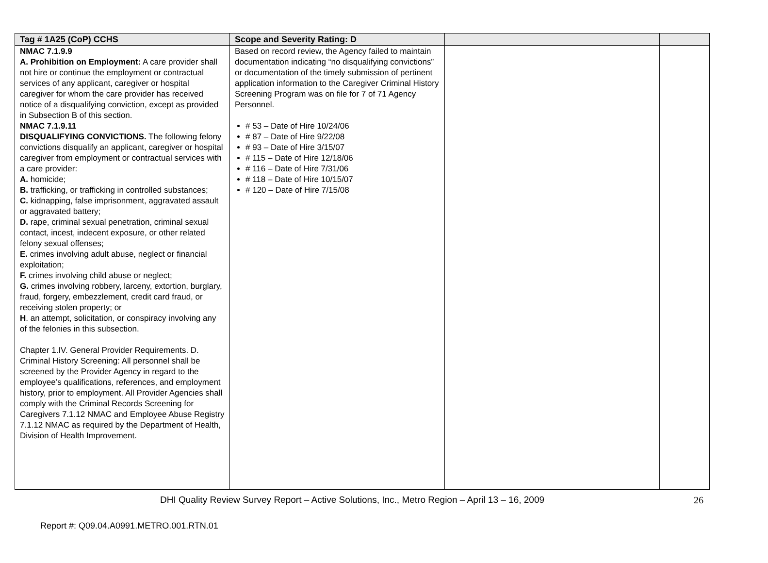| Tag # 1A25 (CoP) CCHS | Scope and Severity Rating: D | | |
| --- | --- | --- | --- |
| NMAC 7.1.9.9 A. Prohibition on Employment: A care provider shall not hire or continue the employment or contractual services of any applicant, caregiver or hospital caregiver for whom the care provider has received notice of a disqualifying conviction, except as provided in Subsection B of this section. NMAC 7.1.9.11 DISQUALIFYING CONVICTIONS. The following felony convictions disqualify an applicant, caregiver or hospital caregiver from employment or contractual services with a care provider: A. homicide; B. trafficking, or trafficking in controlled substances; C. kidnapping, false imprisonment, aggravated assault or aggravated battery; D. rape, criminal sexual penetration, criminal sexual contact, incest, indecent exposure, or other related felony sexual offenses; E. crimes involving adult abuse, neglect or financial exploitation; F. crimes involving child abuse or neglect; G. crimes involving robbery, larceny, extortion, burglary, fraud, forgery, embezzlement, credit card fraud, or receiving stolen property; or H . an attempt, solicitation, or conspiracy involving any of the felonies in this subsection. Chapter 1.IV. General Provider Requirements. D. Criminal History Screening: All personnel shall be screened by the Provider Agency in regard to the employee’s qualifications, references, and employment history, prior to employment. All Provider Agencies shall comply with the Criminal Records Screening for Caregivers 7.1.12 NMAC and Employee Abuse Registry 7.1.12 NMAC as required by the Department of Health, Division of Health Improvement. | Based on record review, the Agency failed to maintain documentation indicating “no disqualifying convictions” or documentation of the timely submission of pertinent application information to the Caregiver Criminal History Screening Program was on file for 7 of 71 Agency Personnel. # 53 – Date of Hire 10/24/06 # 87 – Date of Hire 9/22/08 # 93 – Date of Hire 3/15/07 # 115 – Date of Hire 12/18/06 # 116 – Date of Hire 7/31/06 # 118 – Date of Hire 10/15/07 # 120 – Date of Hire 7/15/08 | | |
DHI Quality Review Survey Report – Active Solutions, Inc., Metro Region – April 13 – 16, 2009 26
Report #: Q09.04.A0991.METRO.001.RTN.01